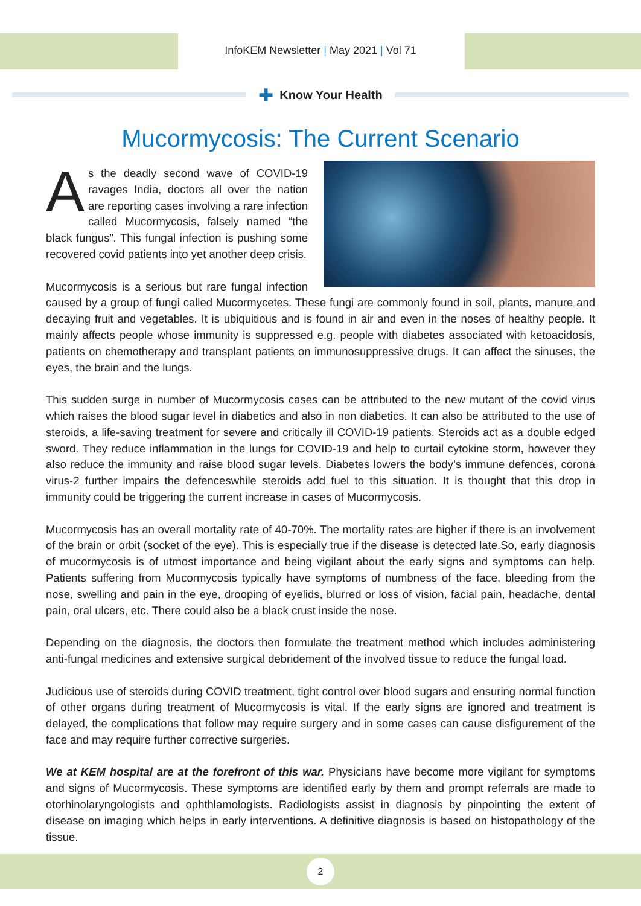InfoKEM Newsletter | May 2021 | Vol 71
✚ Know Your Health
Mucormycosis: The Current Scenario
As the deadly second wave of COVID-19 ravages India, doctors all over the nation are reporting cases involving a rare infection called Mucormycosis, falsely named “the black fungus”. This fungal infection is pushing some recovered covid patients into yet another deep crisis.
Mucormycosis is a serious but rare fungal infection caused by a group of fungi called Mucormycetes. These fungi are commonly found in soil, plants, manure and decaying fruit and vegetables. It is ubiquitious and is found in air and even in the noses of healthy people. It mainly affects people whose immunity is suppressed e.g. people with diabetes associated with ketoacidosis, patients on chemotherapy and transplant patients on immunosuppressive drugs. It can affect the sinuses, the eyes, the brain and the lungs.
This sudden surge in number of Mucormycosis cases can be attributed to the new mutant of the covid virus which raises the blood sugar level in diabetics and also in non diabetics. It can also be attributed to the use of steroids, a life-saving treatment for severe and critically ill COVID-19 patients. Steroids act as a double edged sword. They reduce inflammation in the lungs for COVID-19 and help to curtail cytokine storm, however they also reduce the immunity and raise blood sugar levels. Diabetes lowers the body’s immune defences, corona virus-2 further impairs the defenceswhile steroids add fuel to this situation. It is thought that this drop in immunity could be triggering the current increase in cases of Mucormycosis.
Mucormycosis has an overall mortality rate of 40-70%. The mortality rates are higher if there is an involvement of the brain or orbit (socket of the eye). This is especially true if the disease is detected late.So, early diagnosis of mucormycosis is of utmost importance and being vigilant about the early signs and symptoms can help. Patients suffering from Mucormycosis typically have symptoms of numbness of the face, bleeding from the nose, swelling and pain in the eye, drooping of eyelids, blurred or loss of vision, facial pain, headache, dental pain, oral ulcers, etc. There could also be a black crust inside the nose.
Depending on the diagnosis, the doctors then formulate the treatment method which includes administering anti-fungal medicines and extensive surgical debridement of the involved tissue to reduce the fungal load.
Judicious use of steroids during COVID treatment, tight control over blood sugars and ensuring normal function of other organs during treatment of Mucormycosis is vital. If the early signs are ignored and treatment is delayed, the complications that follow may require surgery and in some cases can cause disfigurement of the face and may require further corrective surgeries.
We at KEM hospital are at the forefront of this war. Physicians have become more vigilant for symptoms and signs of Mucormycosis. These symptoms are identified early by them and prompt referrals are made to otorhinolaryngologists and ophthlamologists. Radiologists assist in diagnosis by pinpointing the extent of disease on imaging which helps in early interventions. A definitive diagnosis is based on histopathology of the tissue.
2